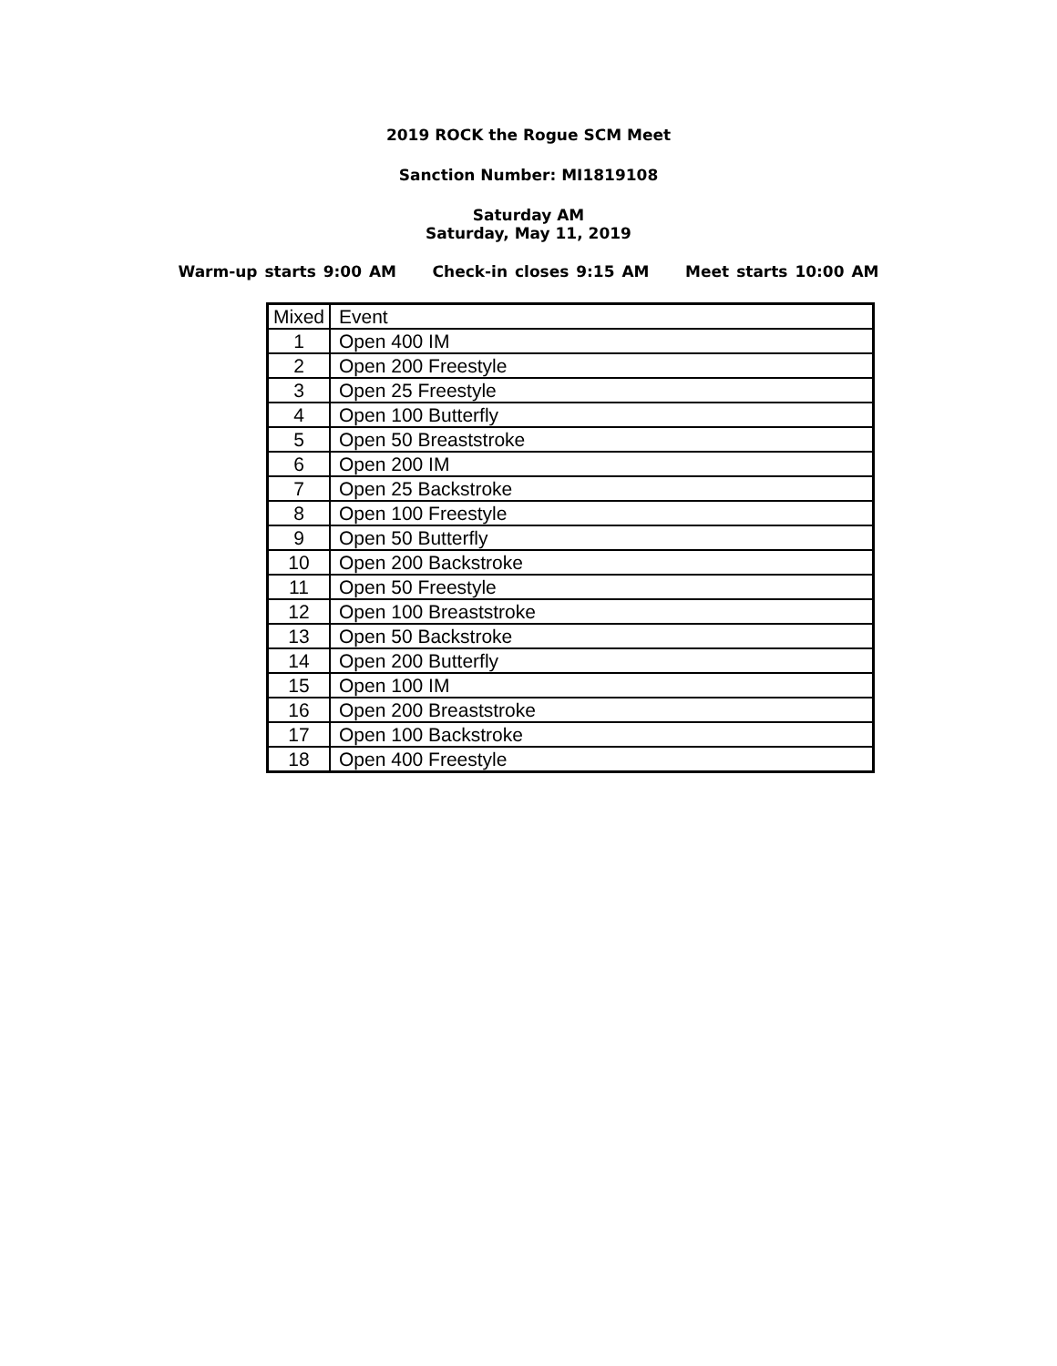2019 ROCK the Rogue SCM Meet
Sanction Number: MI1819108
Saturday AM
Saturday, May 11, 2019
Warm-up starts 9:00 AM Check-in closes 9:15 AM Meet starts 10:00 AM
| Mixed | Event |
| --- | --- |
| 1 | Open 400 IM |
| 2 | Open 200 Freestyle |
| 3 | Open 25 Freestyle |
| 4 | Open 100 Butterfly |
| 5 | Open 50 Breaststroke |
| 6 | Open 200 IM |
| 7 | Open 25 Backstroke |
| 8 | Open 100 Freestyle |
| 9 | Open 50 Butterfly |
| 10 | Open 200 Backstroke |
| 11 | Open 50 Freestyle |
| 12 | Open 100 Breaststroke |
| 13 | Open 50 Backstroke |
| 14 | Open 200 Butterfly |
| 15 | Open 100 IM |
| 16 | Open 200 Breaststroke |
| 17 | Open 100 Backstroke |
| 18 | Open 400 Freestyle |